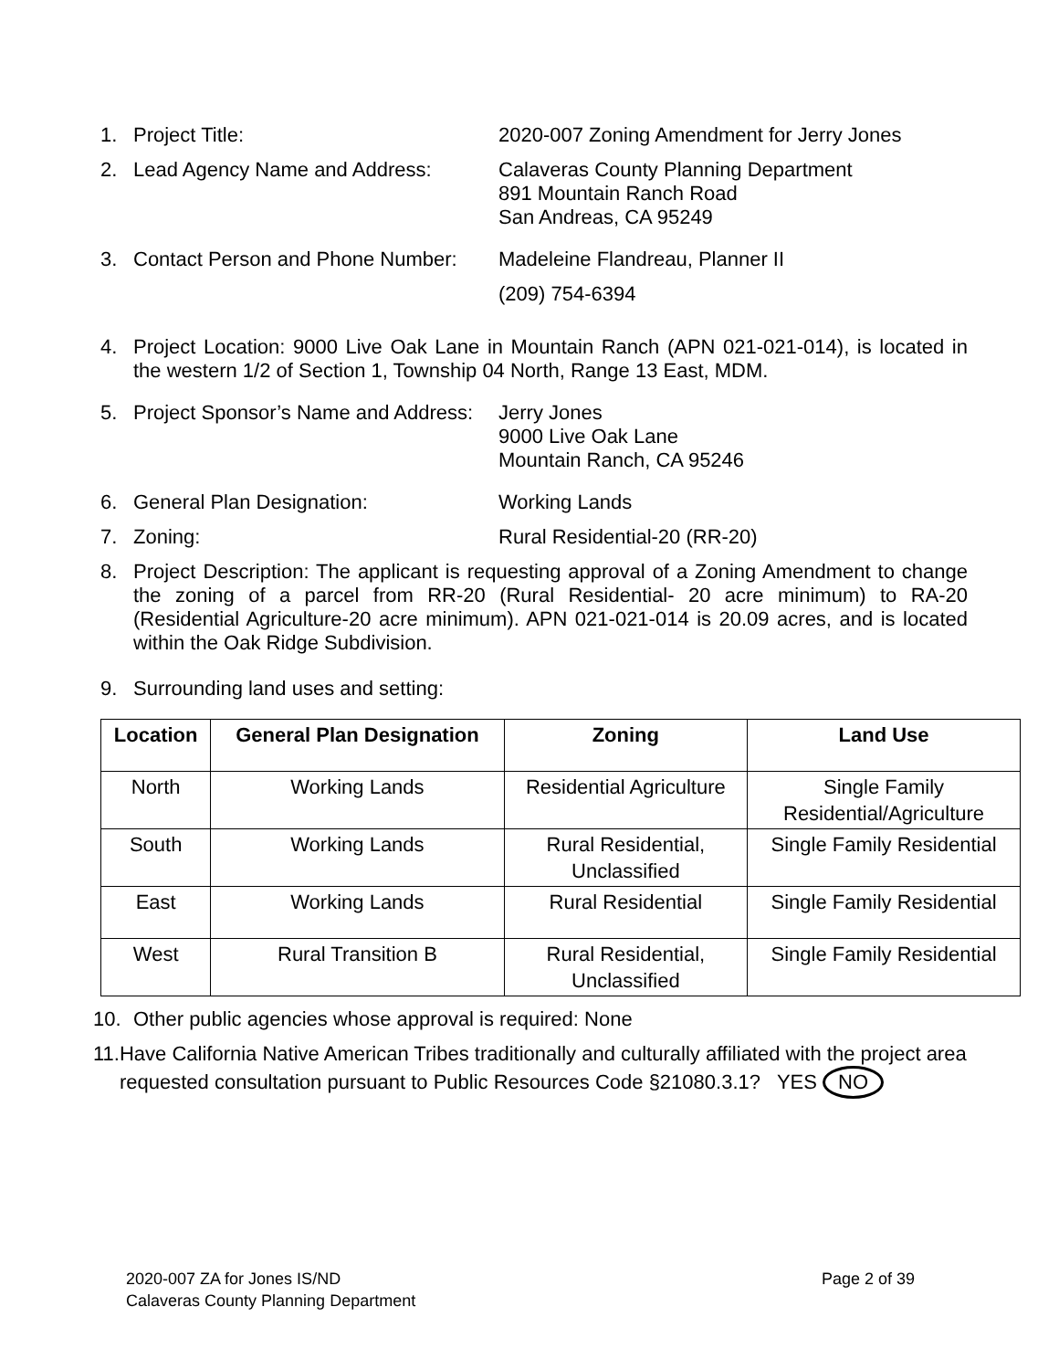1. Project Title: 2020-007 Zoning Amendment for Jerry Jones
2. Lead Agency Name and Address: Calaveras County Planning Department
891 Mountain Ranch Road
San Andreas, CA 95249
3. Contact Person and Phone Number: Madeleine Flandreau, Planner II
(209) 754-6394
4. Project Location: 9000 Live Oak Lane in Mountain Ranch (APN 021-021-014), is located in the western 1/2 of Section 1, Township 04 North, Range 13 East, MDM.
5. Project Sponsor’s Name and Address: Jerry Jones
9000 Live Oak Lane
Mountain Ranch, CA 95246
6. General Plan Designation: Working Lands
7. Zoning: Rural Residential-20 (RR-20)
8. Project Description: The applicant is requesting approval of a Zoning Amendment to change the zoning of a parcel from RR-20 (Rural Residential- 20 acre minimum) to RA-20 (Residential Agriculture-20 acre minimum). APN 021-021-014 is 20.09 acres, and is located within the Oak Ridge Subdivision.
9. Surrounding land uses and setting:
| Location | General Plan Designation | Zoning | Land Use |
| --- | --- | --- | --- |
| North | Working Lands | Residential Agriculture | Single Family Residential/Agriculture |
| South | Working Lands | Rural Residential, Unclassified | Single Family Residential |
| East | Working Lands | Rural Residential | Single Family Residential |
| West | Rural Transition B | Rural Residential, Unclassified | Single Family Residential |
10. Other public agencies whose approval is required: None
11. Have California Native American Tribes traditionally and culturally affiliated with the project area requested consultation pursuant to Public Resources Code §21080.3.1? YES NO
2020-007 ZA for Jones IS/ND
Calaveras County Planning Department Page 2 of 39